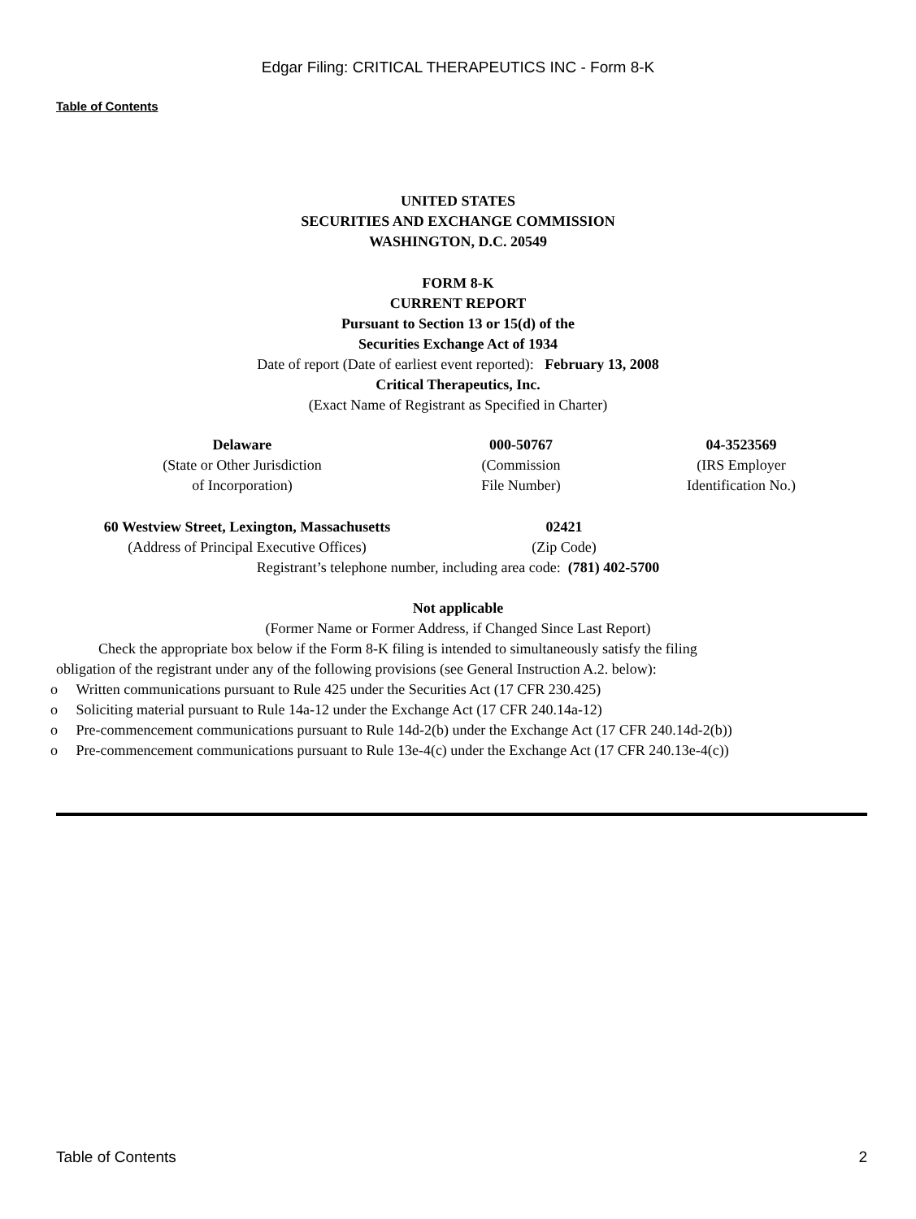Edgar Filing: CRITICAL THERAPEUTICS INC - Form 8-K
Table of Contents
UNITED STATES
SECURITIES AND EXCHANGE COMMISSION
WASHINGTON, D.C. 20549
FORM 8-K
CURRENT REPORT
Pursuant to Section 13 or 15(d) of the
Securities Exchange Act of 1934
Date of report (Date of earliest event reported): February 13, 2008
Critical Therapeutics, Inc.
(Exact Name of Registrant as Specified in Charter)
| Delaware (State or Other Jurisdiction of Incorporation) | 000-50767 (Commission File Number) | 04-3523569 (IRS Employer Identification No.) |
| 60 Westview Street, Lexington, Massachusetts (Address of Principal Executive Offices) | 02421 (Zip Code) | |
Registrant’s telephone number, including area code: (781) 402-5700
Not applicable
(Former Name or Former Address, if Changed Since Last Report)
Check the appropriate box below if the Form 8-K filing is intended to simultaneously satisfy the filing
obligation of the registrant under any of the following provisions (see General Instruction A.2. below):
o Written communications pursuant to Rule 425 under the Securities Act (17 CFR 230.425)
o Soliciting material pursuant to Rule 14a-12 under the Exchange Act (17 CFR 240.14a-12)
o Pre-commencement communications pursuant to Rule 14d-2(b) under the Exchange Act (17 CFR 240.14d-2(b))
o Pre-commencement communications pursuant to Rule 13e-4(c) under the Exchange Act (17 CFR 240.13e-4(c))
Table of Contents 2